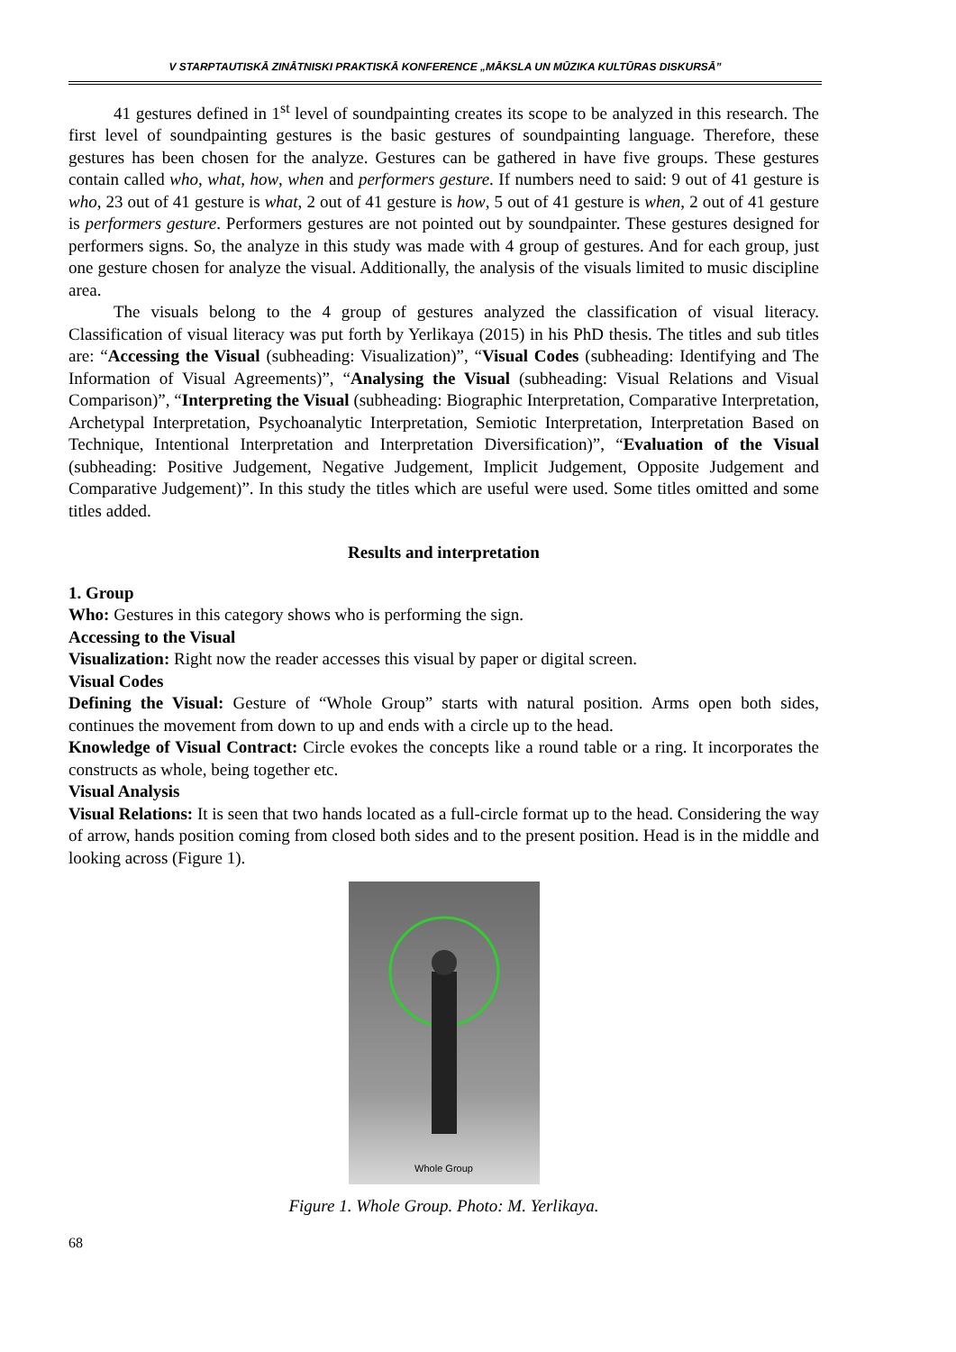V STARPTAUTISKĀ ZINĀTNISKI PRAKTISKĀ KONFERENCE „MĀKSLA UN MŪZIKA KULTŪRAS DISKURSĀ”
41 gestures defined in 1<sup>st</sup> level of soundpainting creates its scope to be analyzed in this research. The first level of soundpainting gestures is the basic gestures of soundpainting language. Therefore, these gestures has been chosen for the analyze. Gestures can be gathered in have five groups. These gestures contain called who, what, how, when and performers gesture. If numbers need to said: 9 out of 41 gesture is who, 23 out of 41 gesture is what, 2 out of 41 gesture is how, 5 out of 41 gesture is when, 2 out of 41 gesture is performers gesture. Performers gestures are not pointed out by soundpainter. These gestures designed for performers signs. So, the analyze in this study was made with 4 group of gestures. And for each group, just one gesture chosen for analyze the visual. Additionally, the analysis of the visuals limited to music discipline area.
The visuals belong to the 4 group of gestures analyzed the classification of visual literacy. Classification of visual literacy was put forth by Yerlikaya (2015) in his PhD thesis. The titles and sub titles are: “Accessing the Visual (subheading: Visualization)”, “Visual Codes (subheading: Identifying and The Information of Visual Agreements)”, “Analysing the Visual (subheading: Visual Relations and Visual Comparison)”, “Interpreting the Visual (subheading: Biographic Interpretation, Comparative Interpretation, Archetypal Interpretation, Psychoanalytic Interpretation, Semiotic Interpretation, Interpretation Based on Technique, Intentional Interpretation and Interpretation Diversification)”, “Evaluation of the Visual (subheading: Positive Judgement, Negative Judgement, Implicit Judgement, Opposite Judgement and Comparative Judgement)”. In this study the titles which are useful were used. Some titles omitted and some titles added.
Results and interpretation
1. Group
Who: Gestures in this category shows who is performing the sign.
Accessing to the Visual
Visualization: Right now the reader accesses this visual by paper or digital screen.
Visual Codes
Defining the Visual: Gesture of “Whole Group” starts with natural position. Arms open both sides, continues the movement from down to up and ends with a circle up to the head.
Knowledge of Visual Contract: Circle evokes the concepts like a round table or a ring. It incorporates the constructs as whole, being together etc.
Visual Analysis
Visual Relations: It is seen that two hands located as a full-circle format up to the head. Considering the way of arrow, hands position coming from closed both sides and to the present position. Head is in the middle and looking across (Figure 1).
Whole Group
Figure 1. Whole Group. Photo: M. Yerlikaya.
68